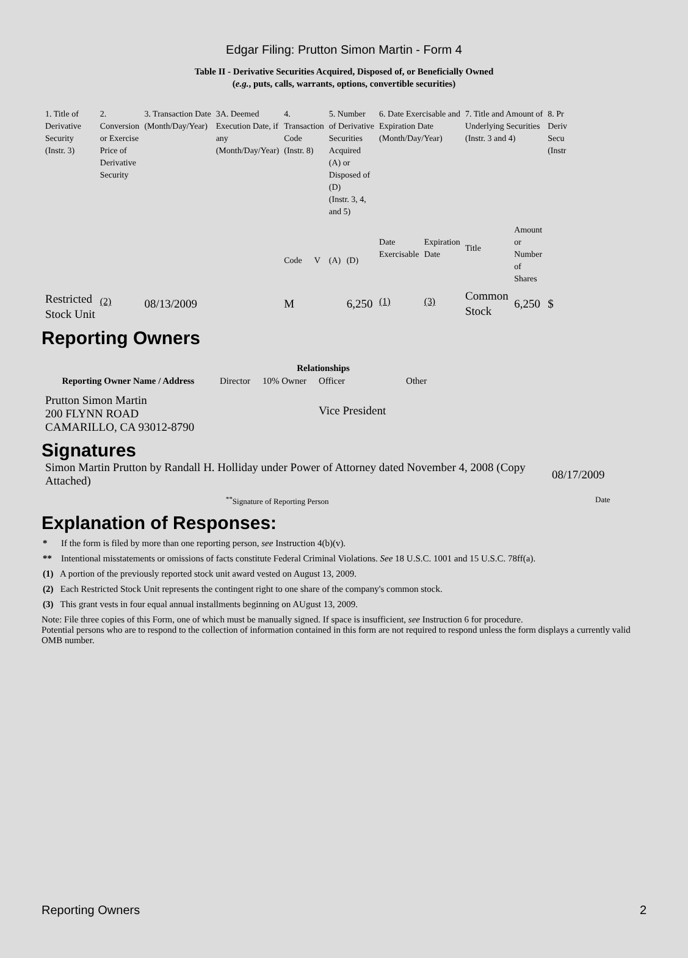Edgar Filing: Prutton Simon Martin - Form 4
Table II - Derivative Securities Acquired, Disposed of, or Beneficially Owned
(e.g., puts, calls, warrants, options, convertible securities)
| 1. Title of Derivative Security (Instr. 3) | 2. Conversion or Exercise Price of Derivative Security | 3. Transaction Date (Month/Day/Year) | 3A. Deemed Execution Date, if any (Month/Day/Year) | 4. Transaction Code (Instr. 8) | | 5. Number of Derivative Securities Acquired (A) or Disposed of (D) (Instr. 3, 4, and 5) | | 6. Date Exercisable and Expiration Date (Month/Day/Year) | | 7. Title and Amount of Underlying Securities (Instr. 3 and 4) | | 8. Pr Deriv Secu (Instr |
| --- | --- | --- | --- | --- | --- | --- | --- | --- | --- | --- | --- | --- |
| | | | | Code | V | (A) | (D) | Date Exercisable | Expiration Date | Title | Amount or Number of Shares | |
| Restricted Stock Unit | <sup>(2)</sup> | 08/13/2009 | | M | | | 6,250 | <sup>(1)</sup> | <sup>(3)</sup> | Common Stock | 6,250 | $ |
Reporting Owners
| Reporting Owner Name / Address | Relationships | | | |
| --- | --- | --- | --- | --- |
| | Director | 10% Owner | Officer | Other |
| Prutton Simon Martin 200 FLYNN ROAD CAMARILLO, CA 93012-8790 | | | Vice President | |
Signatures
Simon Martin Prutton by Randall H. Holliday under Power of Attorney dated November 4, 2008 (Copy Attached)
08/17/2009
<sup>**</sup> Signature of Reporting Person Date
Explanation of Responses:
* If the form is filed by more than one reporting person, see Instruction 4(b)(v).
** Intentional misstatements or omissions of facts constitute Federal Criminal Violations. See 18 U.S.C. 1001 and 15 U.S.C. 78ff(a).
(1) A portion of the previously reported stock unit award vested on August 13, 2009.
(2) Each Restricted Stock Unit represents the contingent right to one share of the company's common stock.
(3) This grant vests in four equal annual installments beginning on AUgust 13, 2009.
Note: File three copies of this Form, one of which must be manually signed. If space is insufficient, see Instruction 6 for procedure.
Potential persons who are to respond to the collection of information contained in this form are not required to respond unless the form displays a currently valid OMB number.
Reporting Owners 2